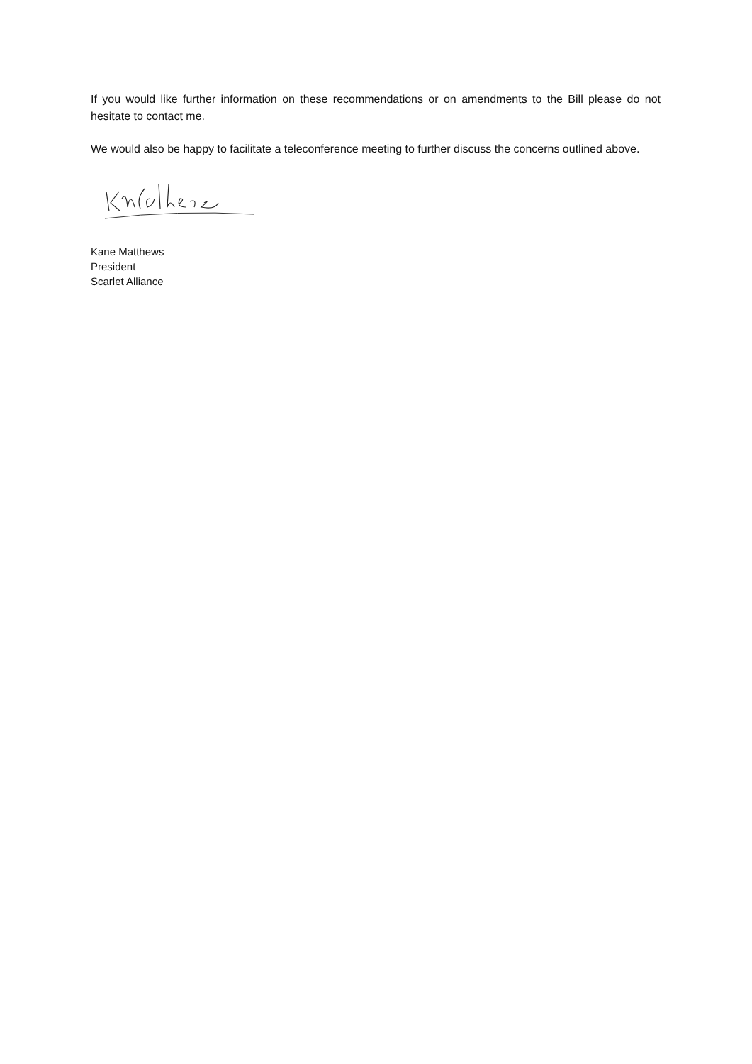If you would like further information on these recommendations or on amendments to the Bill please do not hesitate to contact me.
We would also be happy to facilitate a teleconference meeting to further discuss the concerns outlined above.
Kane Matthews
President
Scarlet Alliance